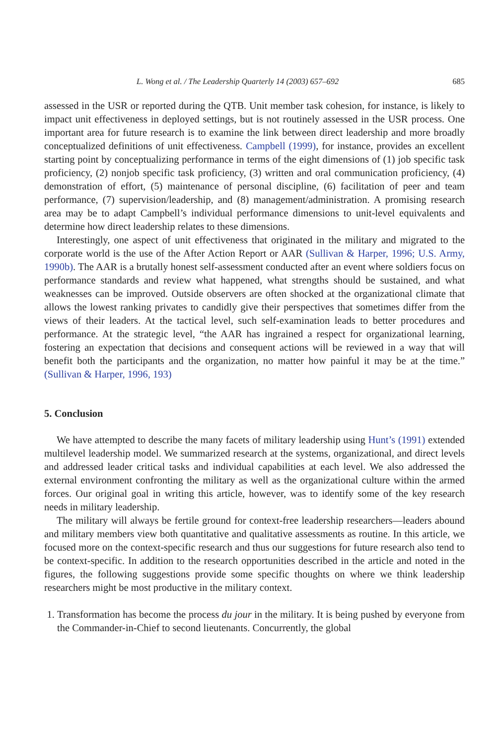L. Wong et al. / The Leadership Quarterly 14 (2003) 657–692 685
assessed in the USR or reported during the QTB. Unit member task cohesion, for instance, is likely to impact unit effectiveness in deployed settings, but is not routinely assessed in the USR process. One important area for future research is to examine the link between direct leadership and more broadly conceptualized definitions of unit effectiveness. Campbell (1999), for instance, provides an excellent starting point by conceptualizing performance in terms of the eight dimensions of (1) job specific task proficiency, (2) nonjob specific task proficiency, (3) written and oral communication proficiency, (4) demonstration of effort, (5) maintenance of personal discipline, (6) facilitation of peer and team performance, (7) supervision/leadership, and (8) management/administration. A promising research area may be to adapt Campbell’s individual performance dimensions to unit-level equivalents and determine how direct leadership relates to these dimensions.
Interestingly, one aspect of unit effectiveness that originated in the military and migrated to the corporate world is the use of the After Action Report or AAR (Sullivan & Harper, 1996; U.S. Army, 1990b). The AAR is a brutally honest self-assessment conducted after an event where soldiers focus on performance standards and review what happened, what strengths should be sustained, and what weaknesses can be improved. Outside observers are often shocked at the organizational climate that allows the lowest ranking privates to candidly give their perspectives that sometimes differ from the views of their leaders. At the tactical level, such self-examination leads to better procedures and performance. At the strategic level, “the AAR has ingrained a respect for organizational learning, fostering an expectation that decisions and consequent actions will be reviewed in a way that will benefit both the participants and the organization, no matter how painful it may be at the time.” (Sullivan & Harper, 1996, 193)
5. Conclusion
We have attempted to describe the many facets of military leadership using Hunt’s (1991) extended multilevel leadership model. We summarized research at the systems, organizational, and direct levels and addressed leader critical tasks and individual capabilities at each level. We also addressed the external environment confronting the military as well as the organizational culture within the armed forces. Our original goal in writing this article, however, was to identify some of the key research needs in military leadership.
The military will always be fertile ground for context-free leadership researchers—leaders abound and military members view both quantitative and qualitative assessments as routine. In this article, we focused more on the context-specific research and thus our suggestions for future research also tend to be context-specific. In addition to the research opportunities described in the article and noted in the figures, the following suggestions provide some specific thoughts on where we think leadership researchers might be most productive in the military context.
1. Transformation has become the process du jour in the military. It is being pushed by everyone from the Commander-in-Chief to second lieutenants. Concurrently, the global